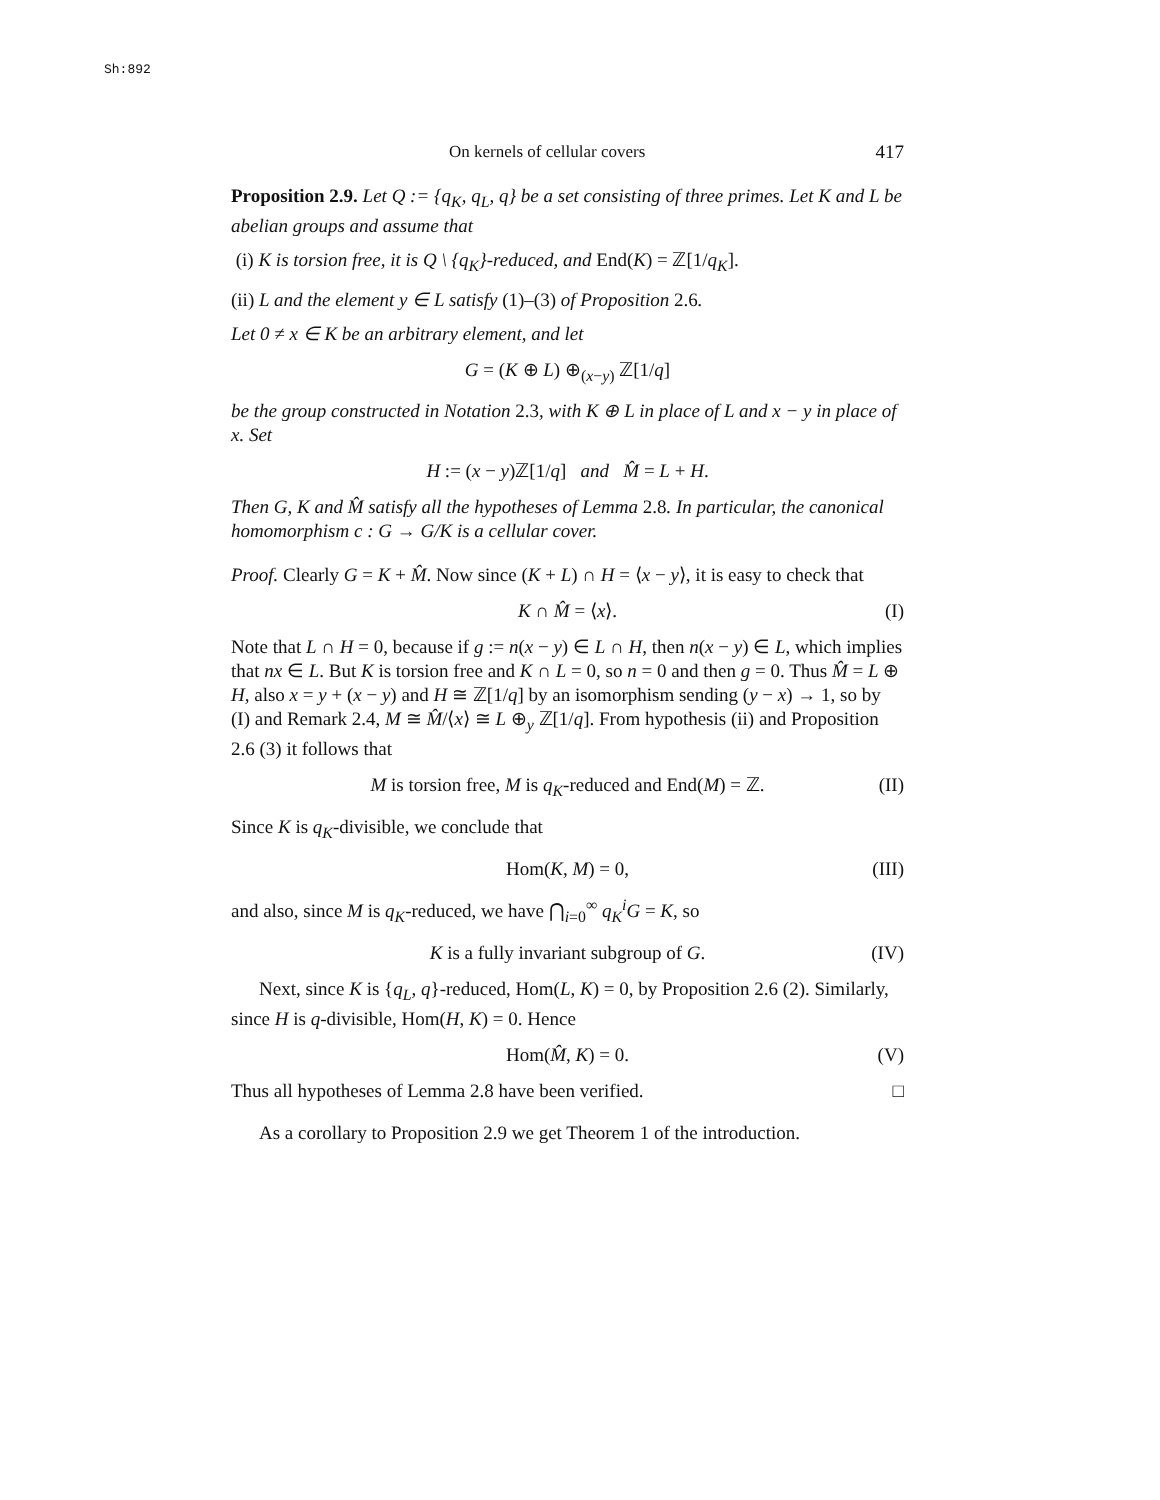Sh:892
On kernels of cellular covers 417
Proposition 2.9. Let Q := {q<sub>K</sub>, q<sub>L</sub>, q} be a set consisting of three primes. Let K and L be abelian groups and assume that
(i) K is torsion free, it is Q \ {q<sub>K</sub>}-reduced, and End(K) = ℤ[1/q<sub>K</sub>].
(ii) L and the element y ∈ L satisfy (1)–(3) of Proposition 2.6.
Let 0 ≠ x ∈ K be an arbitrary element, and let
G = (K ⊕ L) ⊕<sub>(x−y)</sub> ℤ[1/q]
be the group constructed in Notation 2.3, with K ⊕ L in place of L and x − y in place of x. Set
H := (x − y)ℤ[1/q] and M̂ = L + H.
Then G, K and M̂ satisfy all the hypotheses of Lemma 2.8. In particular, the canonical homomorphism c : G → G/K is a cellular cover.
Proof. Clearly G = K + M̂. Now since (K + L) ∩ H = ⟨x − y⟩, it is easy to check that
K ∩ M̂ = ⟨x⟩. (I)
Note that L ∩ H = 0, because if g := n(x − y) ∈ L ∩ H, then n(x − y) ∈ L, which implies that nx ∈ L. But K is torsion free and K ∩ L = 0, so n = 0 and then g = 0. Thus M̂ = L ⊕ H, also x = y + (x − y) and H ≅ ℤ[1/q] by an isomorphism sending (y − x) → 1, so by (I) and Remark 2.4, M ≅ M̂/⟨x⟩ ≅ L ⊕<sub>y</sub> ℤ[1/q]. From hypothesis (ii) and Proposition 2.6 (3) it follows that
M is torsion free, M is q<sub>K</sub>-reduced and End(M) = ℤ. (II)
Since K is q<sub>K</sub>-divisible, we conclude that
Hom(K, M) = 0, (III)
and also, since M is q<sub>K</sub>-reduced, we have ⋂<sub>i=0</sub><sup>∞</sup> q<sub>K</sub><sup>i</sup> G = K, so
K is a fully invariant subgroup of G. (IV)
Next, since K is {q<sub>L</sub>, q}-reduced, Hom(L, K) = 0, by Proposition 2.6 (2). Similarly, since H is q-divisible, Hom(H, K) = 0. Hence
Hom(M̂, K) = 0. (V)
Thus all hypotheses of Lemma 2.8 have been verified. □
As a corollary to Proposition 2.9 we get Theorem 1 of the introduction.